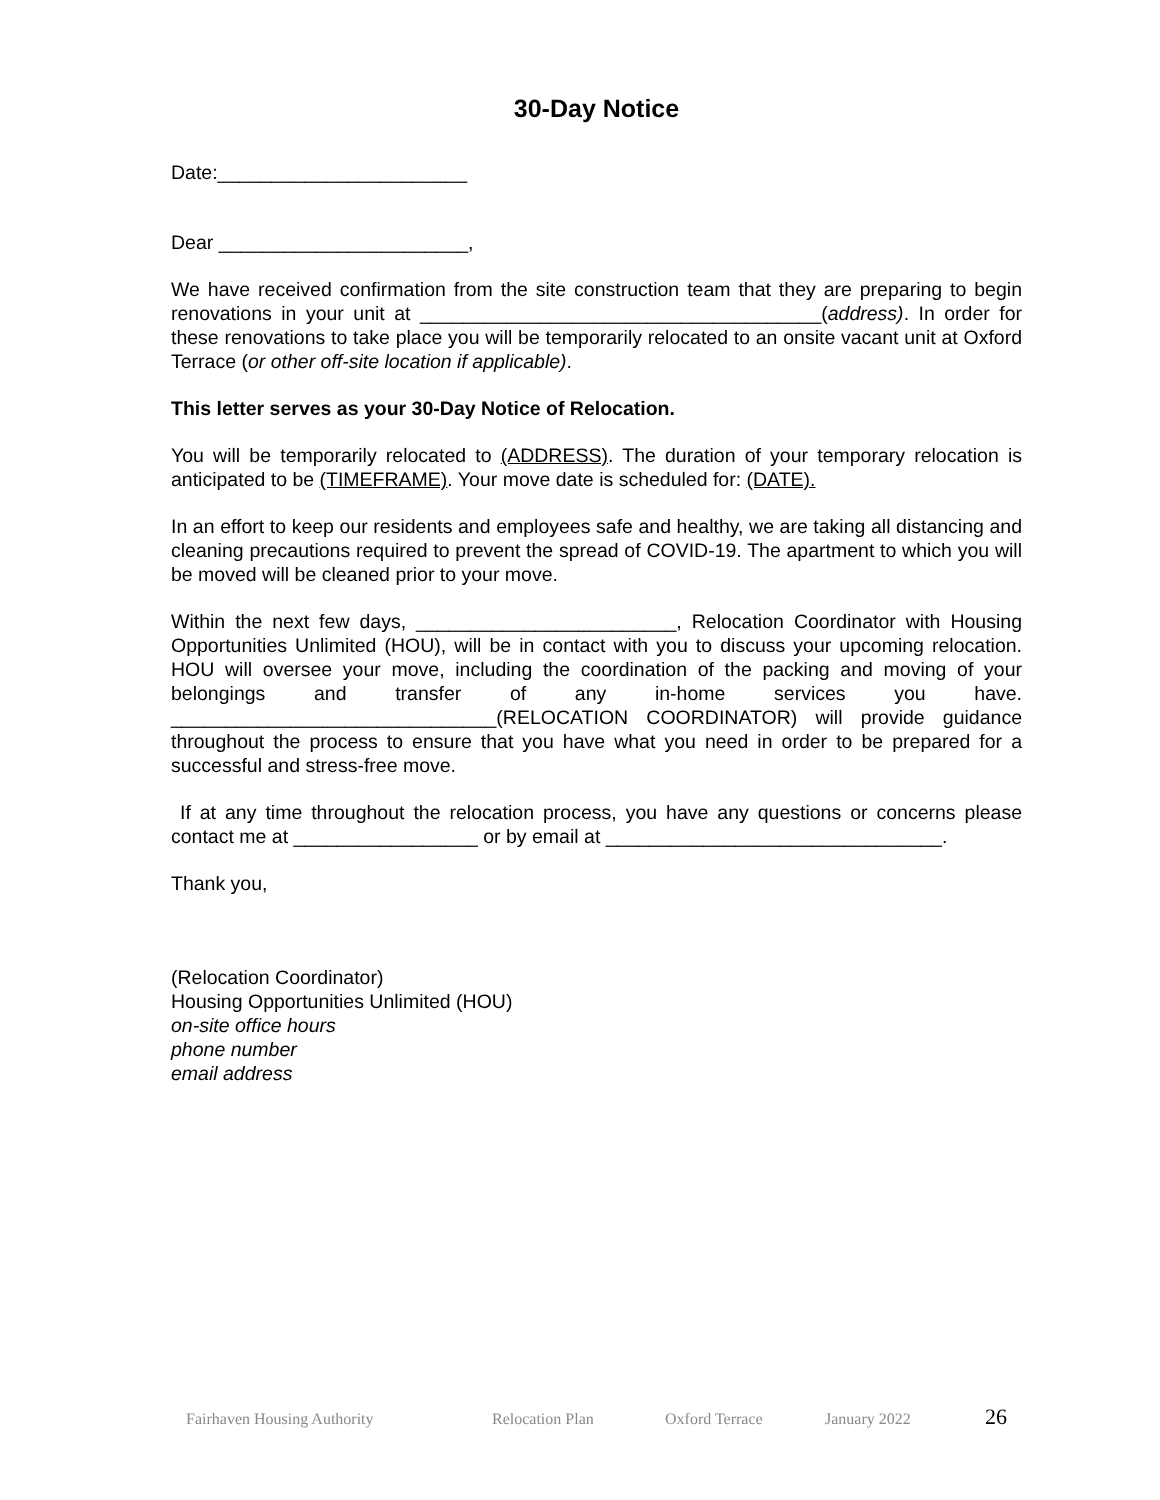30-Day Notice
Date:_______________________
Dear _______________________,
We have received confirmation from the site construction team that they are preparing to begin renovations in your unit at _____________________________________(address). In order for these renovations to take place you will be temporarily relocated to an onsite vacant unit at Oxford Terrace (or other off-site location if applicable).
This letter serves as your 30-Day Notice of Relocation.
You will be temporarily relocated to (ADDRESS). The duration of your temporary relocation is anticipated to be (TIMEFRAME). Your move date is scheduled for: (DATE).
In an effort to keep our residents and employees safe and healthy, we are taking all distancing and cleaning precautions required to prevent the spread of COVID-19. The apartment to which you will be moved will be cleaned prior to your move.
Within the next few days, ________________________, Relocation Coordinator with Housing Opportunities Unlimited (HOU), will be in contact with you to discuss your upcoming relocation. HOU will oversee your move, including the coordination of the packing and moving of your belongings and transfer of any in-home services you have. ______________________________(RELOCATION COORDINATOR) will provide guidance throughout the process to ensure that you have what you need in order to be prepared for a successful and stress-free move.
If at any time throughout the relocation process, you have any questions or concerns please contact me at _________________ or by email at _______________________________.
Thank you,
(Relocation Coordinator)
Housing Opportunities Unlimited (HOU)
on-site office hours
phone number
email address
Fairhaven Housing Authority Relocation Plan Oxford Terrace January 2022 26